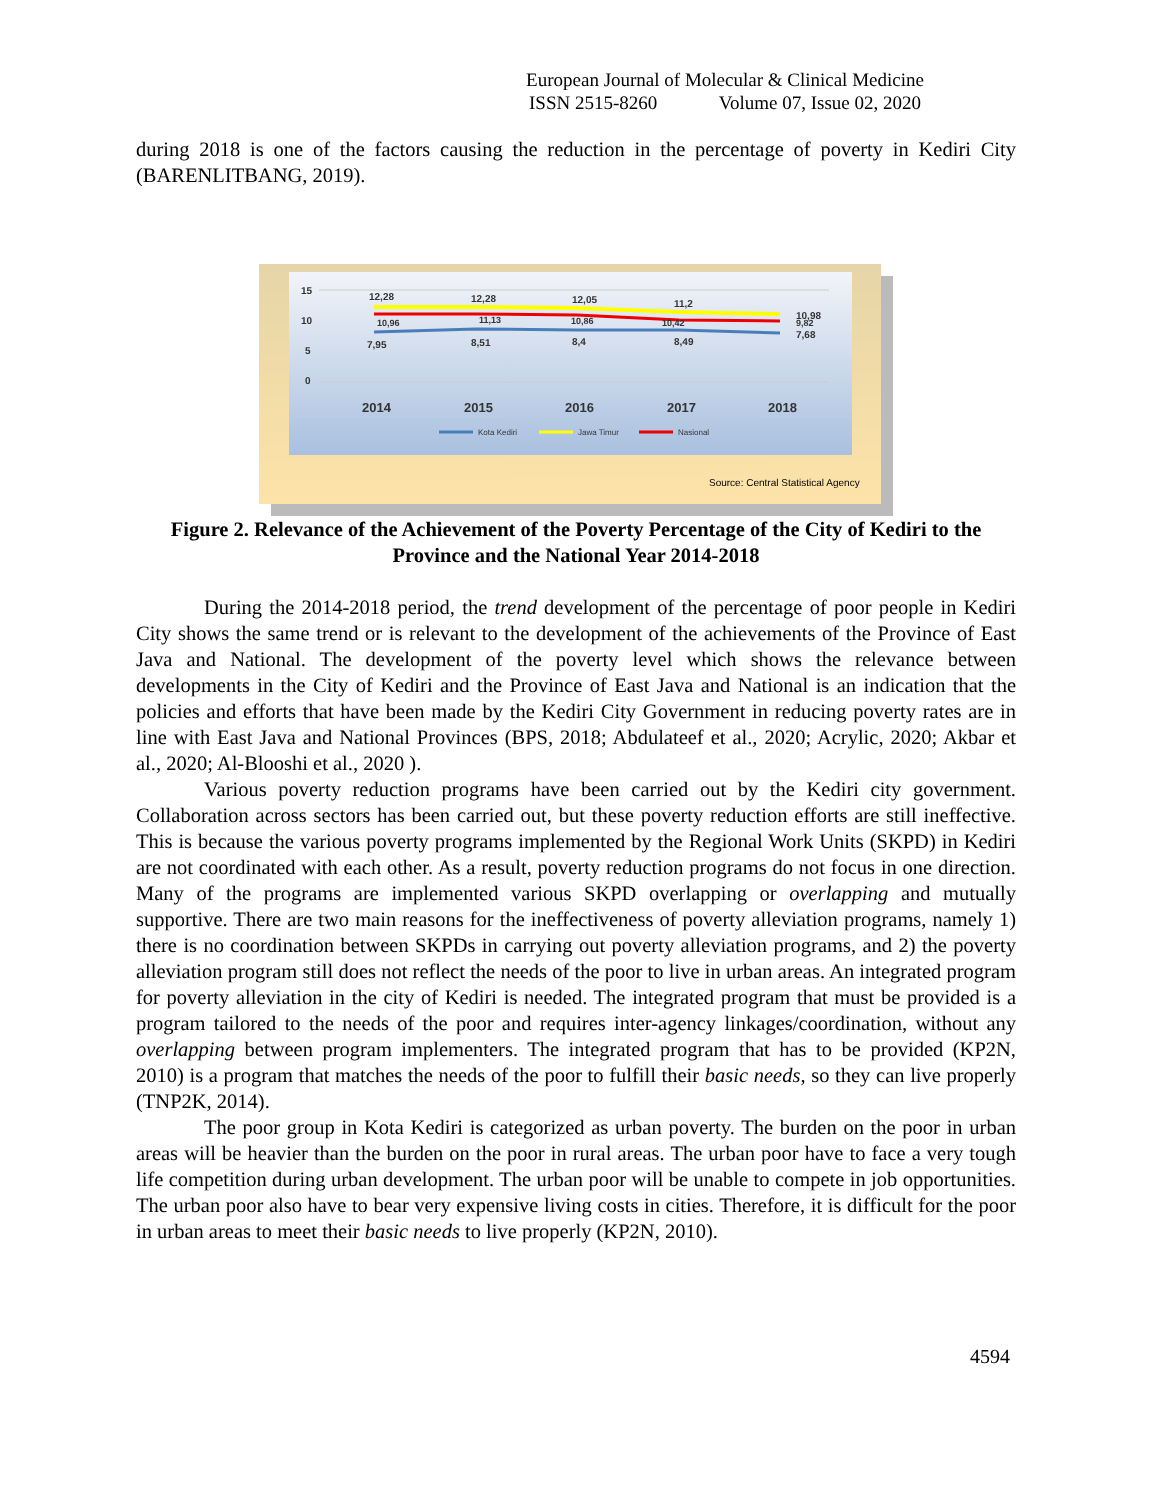European Journal of Molecular & Clinical Medicine
ISSN 2515-8260 Volume 07, Issue 02, 2020
during 2018 is one of the factors causing the reduction in the percentage of poverty in Kediri City (BARENLITBANG, 2019).
15
10
5
0
12,28
12,28
12,05
11,2
10,98
10,96
11,13
10,86
10,42
9,82
7,95
8,51
8,4
8,49
7,68
2014
2015
2016
2017
2018
Kota Kediri
Jawa Timur
Nasional
Source: Central Statistical Agency
Figure 2. Relevance of the Achievement of the Poverty Percentage of the City of Kediri to the Province and the National Year 2014-2018
During the 2014-2018 period, the trend development of the percentage of poor people in Kediri City shows the same trend or is relevant to the development of the achievements of the Province of East Java and National. The development of the poverty level which shows the relevance between developments in the City of Kediri and the Province of East Java and National is an indication that the policies and efforts that have been made by the Kediri City Government in reducing poverty rates are in line with East Java and National Provinces (BPS, 2018; Abdulateef et al., 2020; Acrylic, 2020; Akbar et al., 2020; Al-Blooshi et al., 2020 ).
Various poverty reduction programs have been carried out by the Kediri city government. Collaboration across sectors has been carried out, but these poverty reduction efforts are still ineffective. This is because the various poverty programs implemented by the Regional Work Units (SKPD) in Kediri are not coordinated with each other. As a result, poverty reduction programs do not focus in one direction. Many of the programs are implemented various SKPD overlapping or overlapping and mutually supportive. There are two main reasons for the ineffectiveness of poverty alleviation programs, namely 1) there is no coordination between SKPDs in carrying out poverty alleviation programs, and 2) the poverty alleviation program still does not reflect the needs of the poor to live in urban areas. An integrated program for poverty alleviation in the city of Kediri is needed. The integrated program that must be provided is a program tailored to the needs of the poor and requires inter-agency linkages/coordination, without any overlapping between program implementers. The integrated program that has to be provided (KP2N, 2010) is a program that matches the needs of the poor to fulfill their basic needs, so they can live properly (TNP2K, 2014).
The poor group in Kota Kediri is categorized as urban poverty. The burden on the poor in urban areas will be heavier than the burden on the poor in rural areas. The urban poor have to face a very tough life competition during urban development. The urban poor will be unable to compete in job opportunities. The urban poor also have to bear very expensive living costs in cities. Therefore, it is difficult for the poor in urban areas to meet their basic needs to live properly (KP2N, 2010).
4594